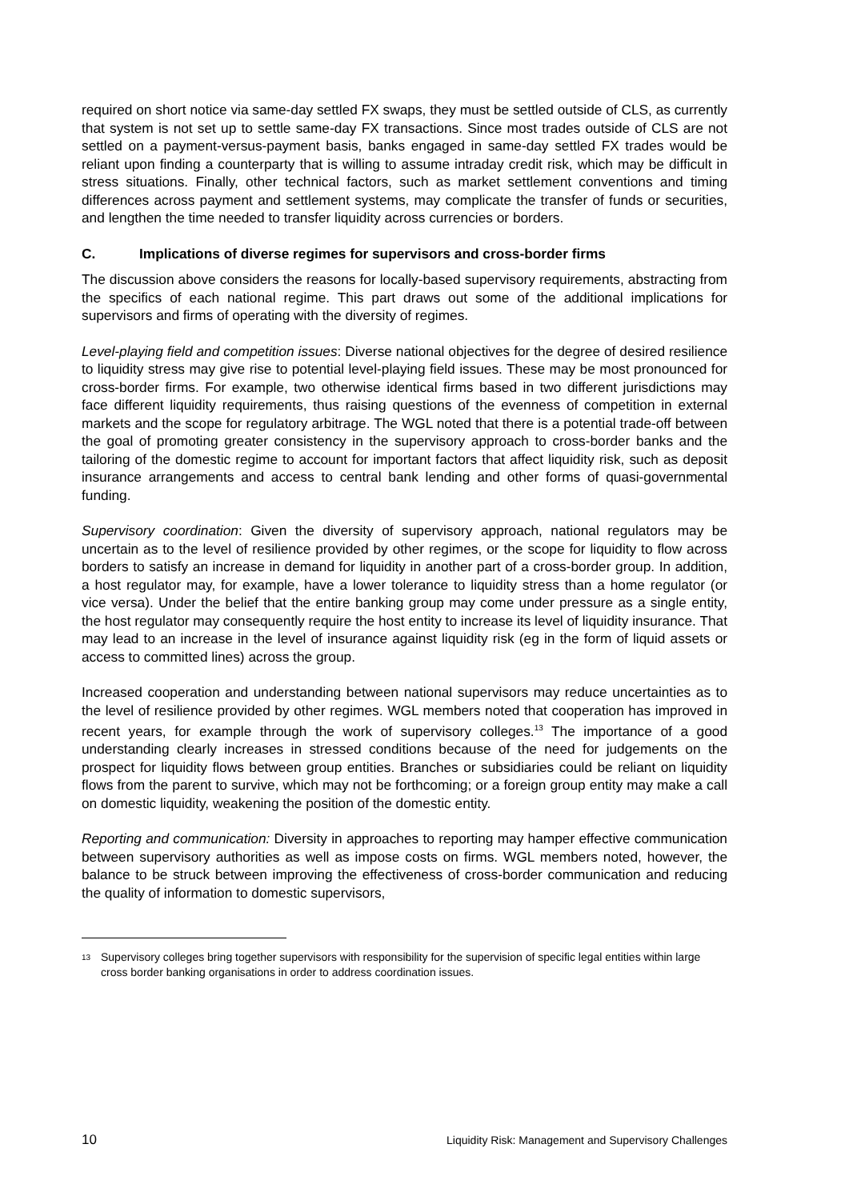required on short notice via same-day settled FX swaps, they must be settled outside of CLS, as currently that system is not set up to settle same-day FX transactions. Since most trades outside of CLS are not settled on a payment-versus-payment basis, banks engaged in same-day settled FX trades would be reliant upon finding a counterparty that is willing to assume intraday credit risk, which may be difficult in stress situations. Finally, other technical factors, such as market settlement conventions and timing differences across payment and settlement systems, may complicate the transfer of funds or securities, and lengthen the time needed to transfer liquidity across currencies or borders.
C. Implications of diverse regimes for supervisors and cross-border firms
The discussion above considers the reasons for locally-based supervisory requirements, abstracting from the specifics of each national regime. This part draws out some of the additional implications for supervisors and firms of operating with the diversity of regimes.
Level-playing field and competition issues: Diverse national objectives for the degree of desired resilience to liquidity stress may give rise to potential level-playing field issues. These may be most pronounced for cross-border firms. For example, two otherwise identical firms based in two different jurisdictions may face different liquidity requirements, thus raising questions of the evenness of competition in external markets and the scope for regulatory arbitrage. The WGL noted that there is a potential trade-off between the goal of promoting greater consistency in the supervisory approach to cross-border banks and the tailoring of the domestic regime to account for important factors that affect liquidity risk, such as deposit insurance arrangements and access to central bank lending and other forms of quasi-governmental funding.
Supervisory coordination: Given the diversity of supervisory approach, national regulators may be uncertain as to the level of resilience provided by other regimes, or the scope for liquidity to flow across borders to satisfy an increase in demand for liquidity in another part of a cross-border group. In addition, a host regulator may, for example, have a lower tolerance to liquidity stress than a home regulator (or vice versa). Under the belief that the entire banking group may come under pressure as a single entity, the host regulator may consequently require the host entity to increase its level of liquidity insurance. That may lead to an increase in the level of insurance against liquidity risk (eg in the form of liquid assets or access to committed lines) across the group.
Increased cooperation and understanding between national supervisors may reduce uncertainties as to the level of resilience provided by other regimes. WGL members noted that cooperation has improved in recent years, for example through the work of supervisory colleges.<sup>13</sup> The importance of a good understanding clearly increases in stressed conditions because of the need for judgements on the prospect for liquidity flows between group entities. Branches or subsidiaries could be reliant on liquidity flows from the parent to survive, which may not be forthcoming; or a foreign group entity may make a call on domestic liquidity, weakening the position of the domestic entity.
Reporting and communication: Diversity in approaches to reporting may hamper effective communication between supervisory authorities as well as impose costs on firms. WGL members noted, however, the balance to be struck between improving the effectiveness of cross-border communication and reducing the quality of information to domestic supervisors,
<sup>13</sup> Supervisory colleges bring together supervisors with responsibility for the supervision of specific legal entities within large cross border banking organisations in order to address coordination issues.
10 Liquidity Risk: Management and Supervisory Challenges